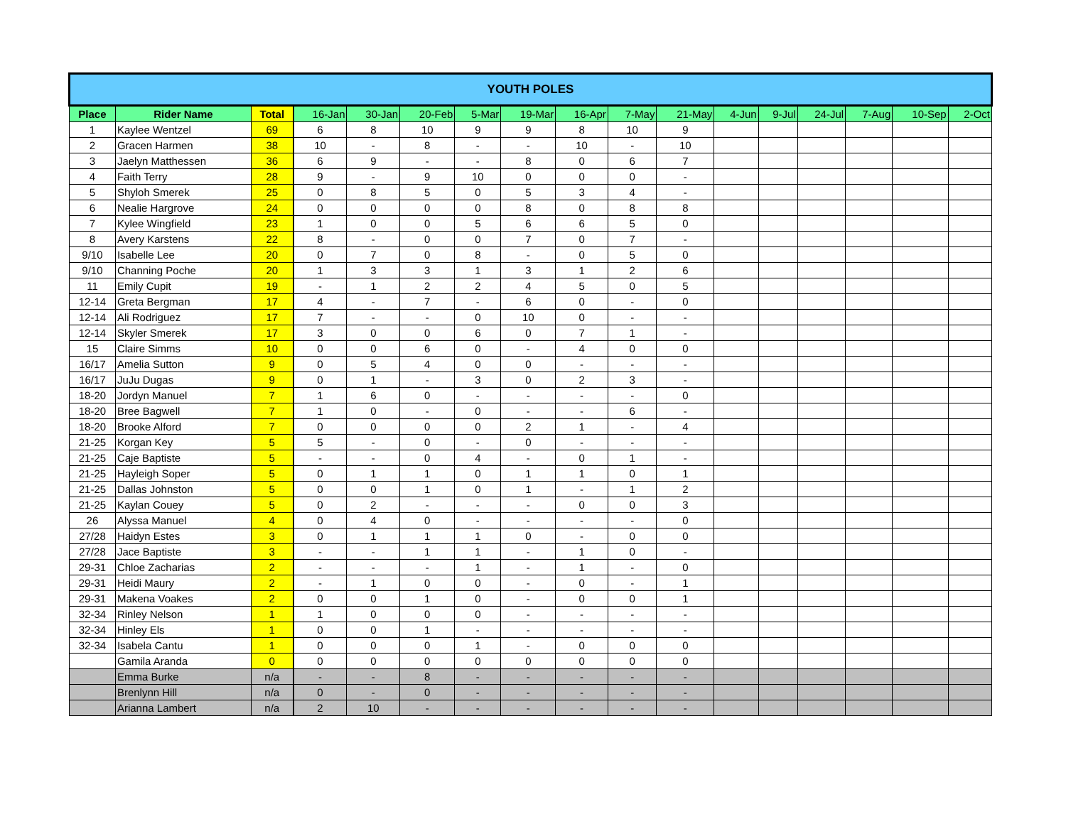| YOUTH POLES | | | | | | | | | | | | | | | | |
| Place | Rider Name | Total | 16-Jan | 30-Jan | 20-Feb | 5-Mar | 19-Mar | 16-Apr | 7-May | 21-May | 4-Jun | 9-Jul | 24-Jul | 7-Aug | 10-Sep | 2-Oct |
| 1 | Kaylee Wentzel | 69 | 6 | 8 | 10 | 9 | 9 | 8 | 10 | 9 | | | | | | |
| 2 | Gracen Harmen | 38 | 10 | - | 8 | - | - | 10 | - | 10 | | | | | | |
| 3 | Jaelyn Matthessen | 36 | 6 | 9 | - | - | 8 | 0 | 6 | 7 | | | | | | |
| 4 | Faith Terry | 28 | 9 | - | 9 | 10 | 0 | 0 | 0 | - | | | | | | |
| 5 | Shyloh Smerek | 25 | 0 | 8 | 5 | 0 | 5 | 3 | 4 | - | | | | | | |
| 6 | Nealie Hargrove | 24 | 0 | 0 | 0 | 0 | 8 | 0 | 8 | 8 | | | | | | |
| 7 | Kylee Wingfield | 23 | 1 | 0 | 0 | 5 | 6 | 6 | 5 | 0 | | | | | | |
| 8 | Avery Karstens | 22 | 8 | - | 0 | 0 | 7 | 0 | 7 | - | | | | | | |
| 9/10 | Isabelle Lee | 20 | 0 | 7 | 0 | 8 | - | 0 | 5 | 0 | | | | | | |
| 9/10 | Channing Poche | 20 | 1 | 3 | 3 | 1 | 3 | 1 | 2 | 6 | | | | | | |
| 11 | Emily Cupit | 19 | - | 1 | 2 | 2 | 4 | 5 | 0 | 5 | | | | | | |
| 12-14 | Greta Bergman | 17 | 4 | - | 7 | - | 6 | 0 | - | 0 | | | | | | |
| 12-14 | Ali Rodriguez | 17 | 7 | - | - | 0 | 10 | 0 | - | - | | | | | | |
| 12-14 | Skyler Smerek | 17 | 3 | 0 | 0 | 6 | 0 | 7 | 1 | - | | | | | | |
| 15 | Claire Simms | 10 | 0 | 0 | 6 | 0 | - | 4 | 0 | 0 | | | | | | |
| 16/17 | Amelia Sutton | 9 | 0 | 5 | 4 | 0 | 0 | - | - | - | | | | | | |
| 16/17 | JuJu Dugas | 9 | 0 | 1 | - | 3 | 0 | 2 | 3 | - | | | | | | |
| 18-20 | Jordyn Manuel | 7 | 1 | 6 | 0 | - | - | - | - | 0 | | | | | | |
| 18-20 | Bree Bagwell | 7 | 1 | 0 | - | 0 | - | - | 6 | - | | | | | | |
| 18-20 | Brooke Alford | 7 | 0 | 0 | 0 | 0 | 2 | 1 | - | 4 | | | | | | |
| 21-25 | Korgan Key | 5 | 5 | - | 0 | - | 0 | - | - | - | | | | | | |
| 21-25 | Caje Baptiste | 5 | - | - | 0 | 4 | - | 0 | 1 | - | | | | | | |
| 21-25 | Hayleigh Soper | 5 | 0 | 1 | 1 | 0 | 1 | 1 | 0 | 1 | | | | | | |
| 21-25 | Dallas Johnston | 5 | 0 | 0 | 1 | 0 | 1 | - | 1 | 2 | | | | | | |
| 21-25 | Kaylan Couey | 5 | 0 | 2 | - | - | - | 0 | 0 | 3 | | | | | | |
| 26 | Alyssa Manuel | 4 | 0 | 4 | 0 | - | - | - | - | 0 | | | | | | |
| 27/28 | Haidyn Estes | 3 | 0 | 1 | 1 | 1 | 0 | - | 0 | 0 | | | | | | |
| 27/28 | Jace Baptiste | 3 | - | - | 1 | 1 | - | 1 | 0 | - | | | | | | |
| 29-31 | Chloe Zacharias | 2 | - | - | - | 1 | - | 1 | - | 0 | | | | | | |
| 29-31 | Heidi Maury | 2 | - | 1 | 0 | 0 | - | 0 | - | 1 | | | | | | |
| 29-31 | Makena Voakes | 2 | 0 | 0 | 1 | 0 | - | 0 | 0 | 1 | | | | | | |
| 32-34 | Rinley Nelson | 1 | 1 | 0 | 0 | 0 | - | - | - | - | | | | | | |
| 32-34 | Hinley Els | 1 | 0 | 0 | 1 | - | - | - | - | - | | | | | | |
| 32-34 | Isabela Cantu | 1 | 0 | 0 | 0 | 1 | - | 0 | 0 | 0 | | | | | | |
| | Gamila Aranda | 0 | 0 | 0 | 0 | 0 | 0 | 0 | 0 | 0 | | | | | | |
| | Emma Burke | n/a | - | - | 8 | - | - | - | - | - | | | | | | |
| | Brenlynn Hill | n/a | 0 | - | 0 | - | - | - | - | - | | | | | | |
| | Arianna Lambert | n/a | 2 | 10 | - | - | - | - | - | - | | | | | | |